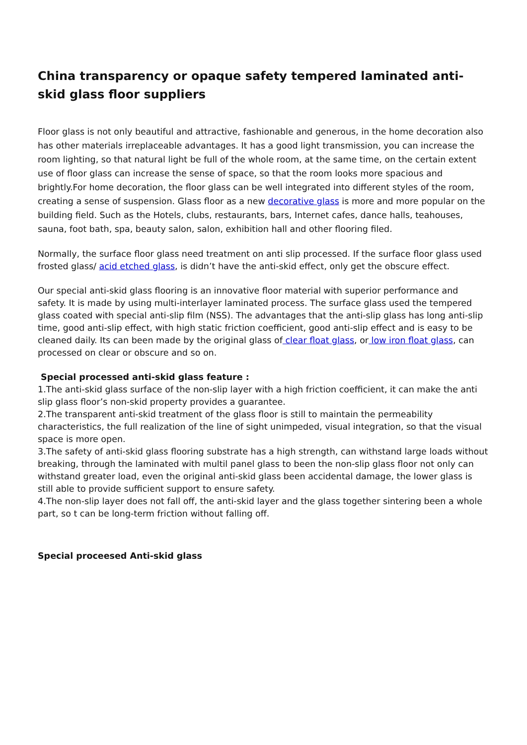China transparency or opaque safety tempered laminated anti-skid glass floor suppliers
Floor glass is not only beautiful and attractive, fashionable and generous, in the home decoration also has other materials irreplaceable advantages. It has a good light transmission, you can increase the room lighting, so that natural light be full of the whole room, at the same time, on the certain extent use of floor glass can increase the sense of space, so that the room looks more spacious and brightly.For home decoration, the floor glass can be well integrated into different styles of the room, creating a sense of suspension. Glass floor as a new decorative glass is more and more popular on the building field. Such as the Hotels, clubs, restaurants, bars, Internet cafes, dance halls, teahouses, sauna, foot bath, spa, beauty salon, salon, exhibition hall and other flooring filed.
Normally, the surface floor glass need treatment on anti slip processed. If the surface floor glass used frosted glass/ acid etched glass, is didn’t have the anti-skid effect, only get the obscure effect.
Our special anti-skid glass flooring is an innovative floor material with superior performance and safety. It is made by using multi-interlayer laminated process. The surface glass used the tempered glass coated with special anti-slip film (NSS). The advantages that the anti-slip glass has long anti-slip time, good anti-slip effect, with high static friction coefficient, good anti-slip effect and is easy to be cleaned daily. Its can been made by the original glass of clear float glass, or low iron float glass, can processed on clear or obscure and so on.
Special processed anti-skid glass feature :
1.The anti-skid glass surface of the non-slip layer with a high friction coefficient, it can make the anti slip glass floor’s non-skid property provides a guarantee.
2.The transparent anti-skid treatment of the glass floor is still to maintain the permeability characteristics, the full realization of the line of sight unimpeded, visual integration, so that the visual space is more open.
3.The safety of anti-skid glass flooring substrate has a high strength, can withstand large loads without breaking, through the laminated with multil panel glass to been the non-slip glass floor not only can withstand greater load, even the original anti-skid glass been accidental damage, the lower glass is still able to provide sufficient support to ensure safety.
4.The non-slip layer does not fall off, the anti-skid layer and the glass together sintering been a whole part, so t can be long-term friction without falling off.
Special proceesed Anti-skid glass